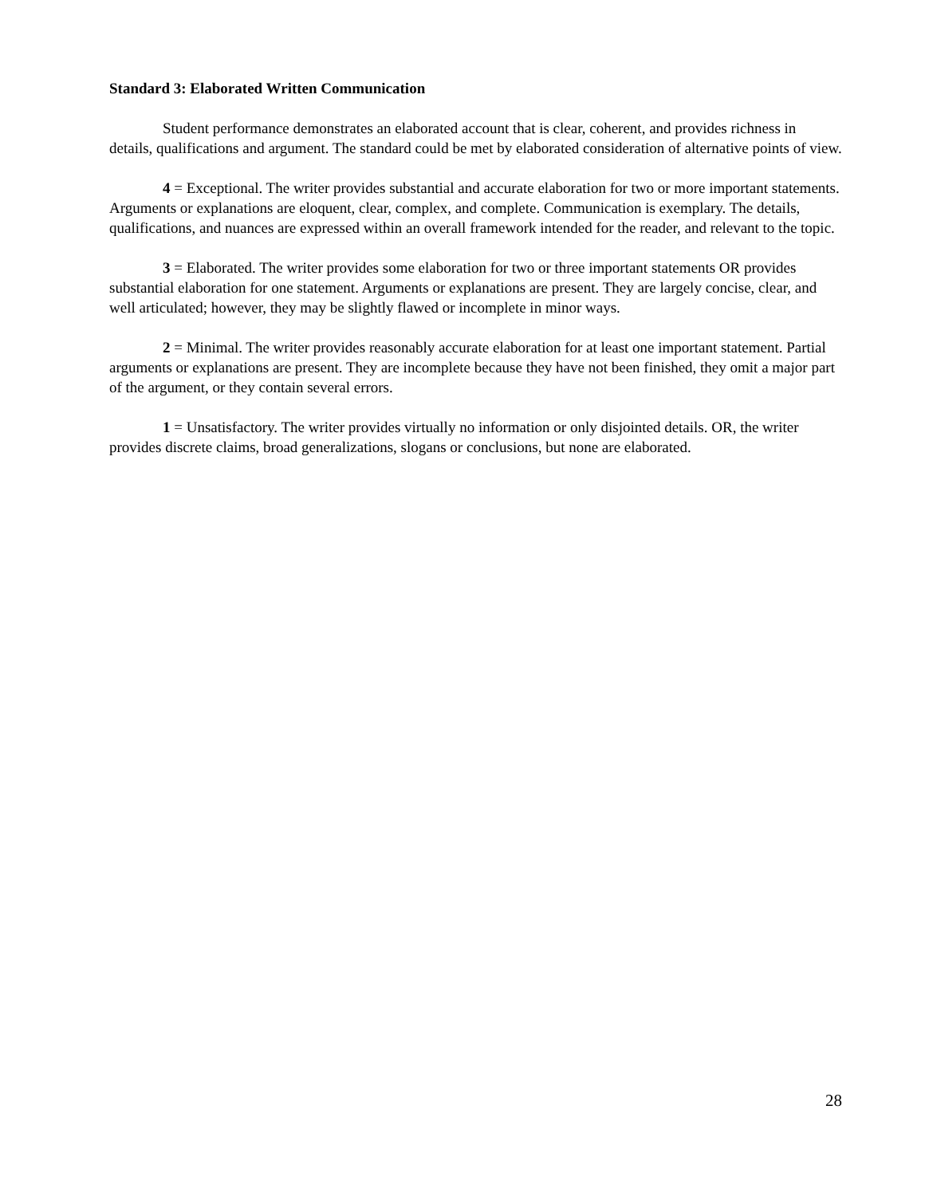Standard 3: Elaborated Written Communication
Student performance demonstrates an elaborated account that is clear, coherent, and provides richness in details, qualifications and argument. The standard could be met by elaborated consideration of alternative points of view.
4 = Exceptional. The writer provides substantial and accurate elaboration for two or more important statements. Arguments or explanations are eloquent, clear, complex, and complete. Communication is exemplary. The details, qualifications, and nuances are expressed within an overall framework intended for the reader, and relevant to the topic.
3 = Elaborated. The writer provides some elaboration for two or three important statements OR provides substantial elaboration for one statement. Arguments or explanations are present. They are largely concise, clear, and well articulated; however, they may be slightly flawed or incomplete in minor ways.
2 = Minimal. The writer provides reasonably accurate elaboration for at least one important statement. Partial arguments or explanations are present. They are incomplete because they have not been finished, they omit a major part of the argument, or they contain several errors.
1 = Unsatisfactory. The writer provides virtually no information or only disjointed details. OR, the writer provides discrete claims, broad generalizations, slogans or conclusions, but none are elaborated.
28